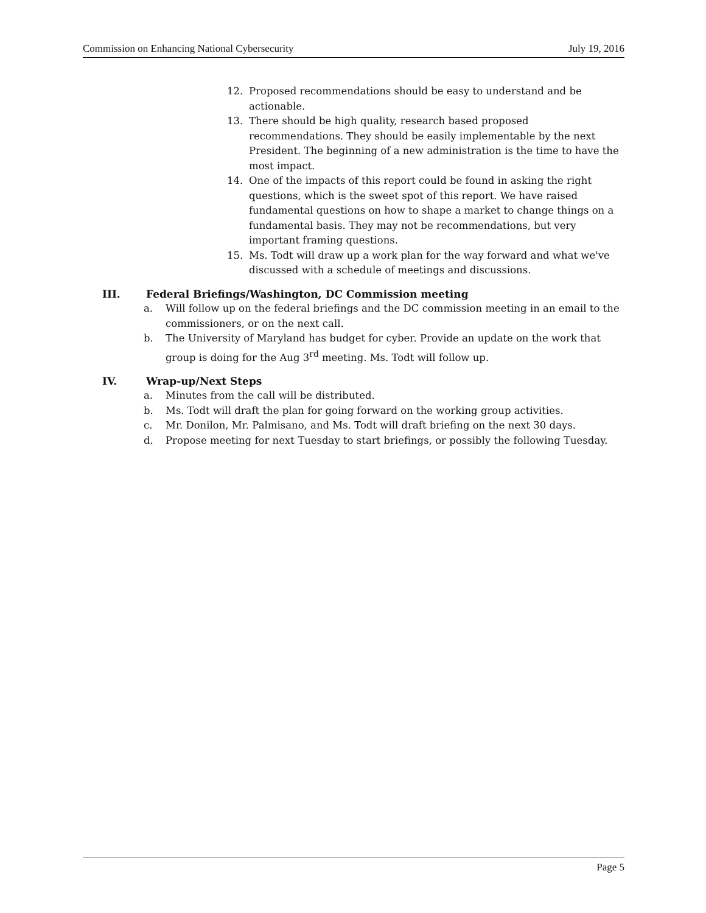Commission on Enhancing National Cybersecurity July 19, 2016
12. Proposed recommendations should be easy to understand and be actionable.
13. There should be high quality, research based proposed recommendations. They should be easily implementable by the next President. The beginning of a new administration is the time to have the most impact.
14. One of the impacts of this report could be found in asking the right questions, which is the sweet spot of this report. We have raised fundamental questions on how to shape a market to change things on a fundamental basis. They may not be recommendations, but very important framing questions.
15. Ms. Todt will draw up a work plan for the way forward and what we've discussed with a schedule of meetings and discussions.
III. Federal Briefings/Washington, DC Commission meeting
a. Will follow up on the federal briefings and the DC commission meeting in an email to the commissioners, or on the next call.
b. The University of Maryland has budget for cyber. Provide an update on the work that group is doing for the Aug 3<sup>rd</sup> meeting. Ms. Todt will follow up.
IV. Wrap-up/Next Steps
a. Minutes from the call will be distributed.
b. Ms. Todt will draft the plan for going forward on the working group activities.
c. Mr. Donilon, Mr. Palmisano, and Ms. Todt will draft briefing on the next 30 days.
d. Propose meeting for next Tuesday to start briefings, or possibly the following Tuesday.
Page 5